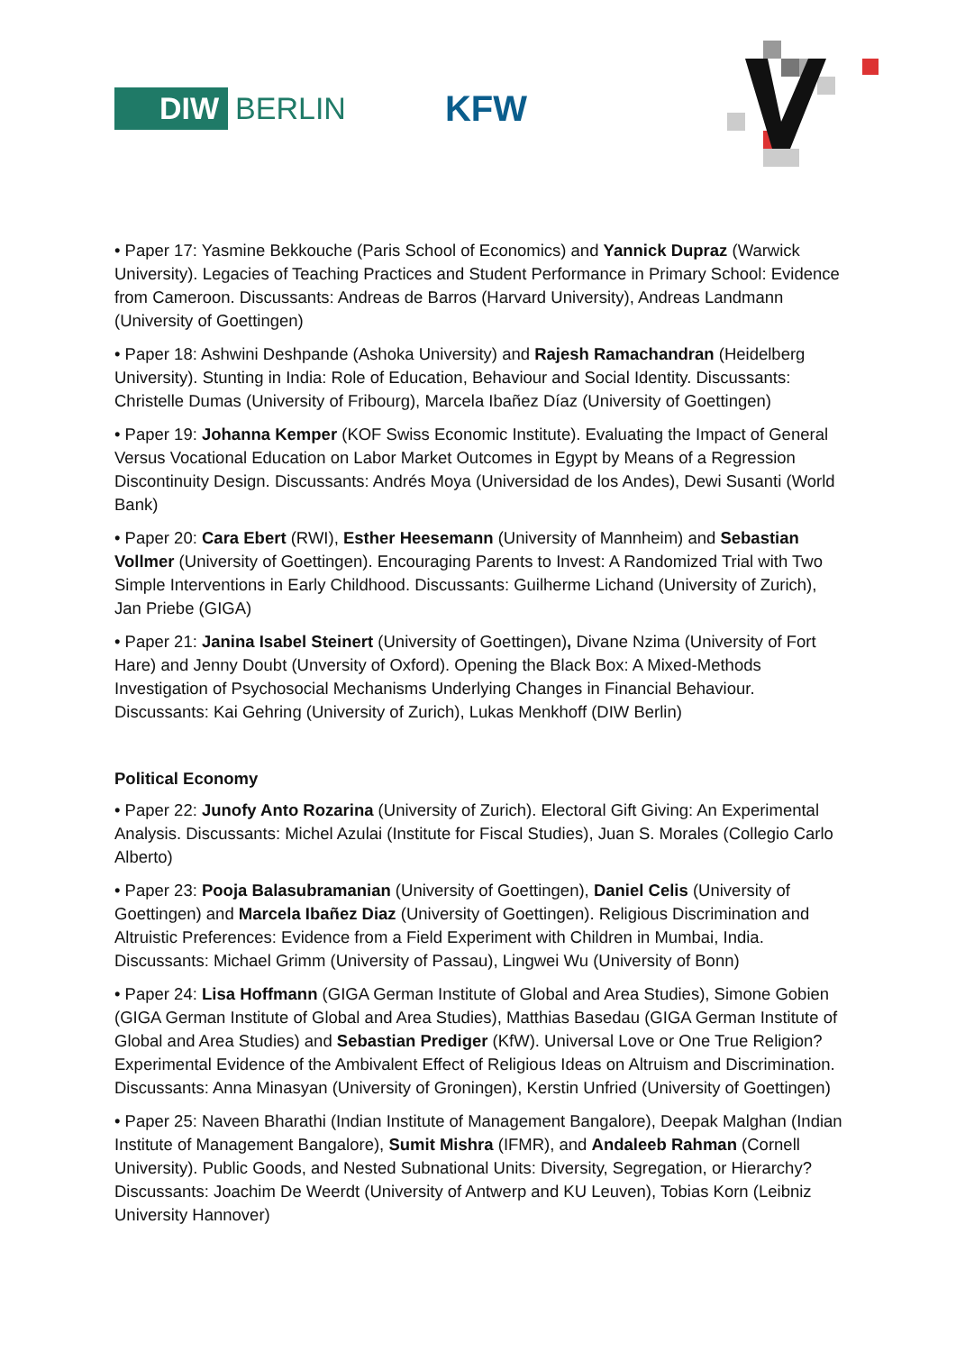DIW BERLIN
KFW
• Paper 17: Yasmine Bekkouche (Paris School of Economics) and Yannick Dupraz (Warwick University). Legacies of Teaching Practices and Student Performance in Primary School: Evidence from Cameroon. Discussants: Andreas de Barros (Harvard University), Andreas Landmann (University of Goettingen)
• Paper 18: Ashwini Deshpande (Ashoka University) and Rajesh Ramachandran (Heidelberg University). Stunting in India: Role of Education, Behaviour and Social Identity. Discussants: Christelle Dumas (University of Fribourg), Marcela Ibañez Díaz (University of Goettingen)
• Paper 19: Johanna Kemper (KOF Swiss Economic Institute). Evaluating the Impact of General Versus Vocational Education on Labor Market Outcomes in Egypt by Means of a Regression Discontinuity Design. Discussants: Andrés Moya (Universidad de los Andes), Dewi Susanti (World Bank)
• Paper 20: Cara Ebert (RWI), Esther Heesemann (University of Mannheim) and Sebastian Vollmer (University of Goettingen). Encouraging Parents to Invest: A Randomized Trial with Two Simple Interventions in Early Childhood. Discussants: Guilherme Lichand (University of Zurich), Jan Priebe (GIGA)
• Paper 21: Janina Isabel Steinert (University of Goettingen), Divane Nzima (University of Fort Hare) and Jenny Doubt (Unversity of Oxford). Opening the Black Box: A Mixed-Methods Investigation of Psychosocial Mechanisms Underlying Changes in Financial Behaviour. Discussants: Kai Gehring (University of Zurich), Lukas Menkhoff (DIW Berlin)
Political Economy
• Paper 22: Junofy Anto Rozarina (University of Zurich). Electoral Gift Giving: An Experimental Analysis. Discussants: Michel Azulai (Institute for Fiscal Studies), Juan S. Morales (Collegio Carlo Alberto)
• Paper 23: Pooja Balasubramanian (University of Goettingen), Daniel Celis (University of Goettingen) and Marcela Ibañez Diaz (University of Goettingen). Religious Discrimination and Altruistic Preferences: Evidence from a Field Experiment with Children in Mumbai, India. Discussants: Michael Grimm (University of Passau), Lingwei Wu (University of Bonn)
• Paper 24: Lisa Hoffmann (GIGA German Institute of Global and Area Studies), Simone Gobien (GIGA German Institute of Global and Area Studies), Matthias Basedau (GIGA German Institute of Global and Area Studies) and Sebastian Prediger (KfW). Universal Love or One True Religion? Experimental Evidence of the Ambivalent Effect of Religious Ideas on Altruism and Discrimination. Discussants: Anna Minasyan (University of Groningen), Kerstin Unfried (University of Goettingen)
• Paper 25: Naveen Bharathi (Indian Institute of Management Bangalore), Deepak Malghan (Indian Institute of Management Bangalore), Sumit Mishra (IFMR), and Andaleeb Rahman (Cornell University). Public Goods, and Nested Subnational Units: Diversity, Segregation, or Hierarchy? Discussants: Joachim De Weerdt (University of Antwerp and KU Leuven), Tobias Korn (Leibniz University Hannover)